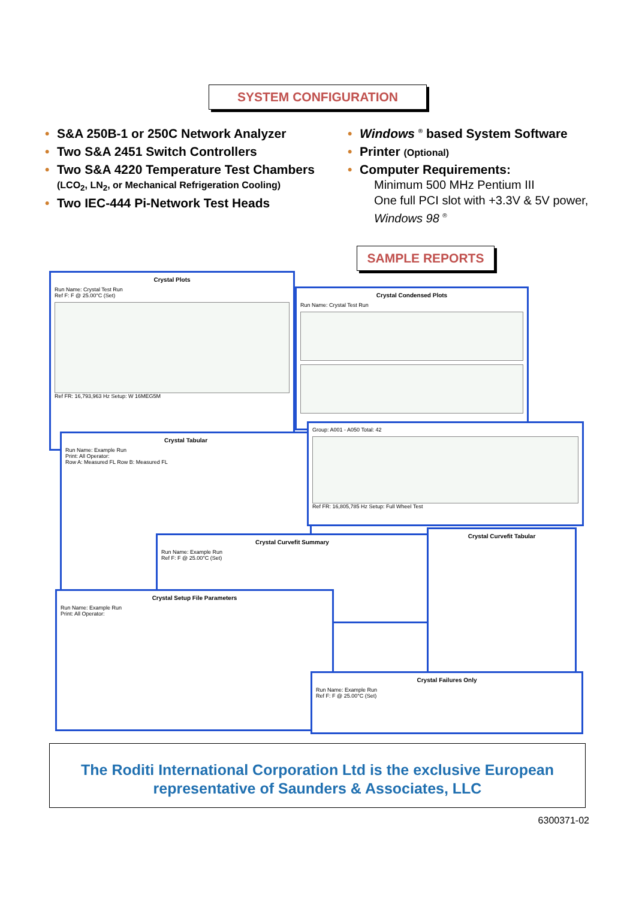SYSTEM CONFIGURATION
• S&A 250B-1 or 250C Network Analyzer
• Two S&A 2451 Switch Controllers
• Two S&A 4220 Temperature Test Chambers
(LCO<sub>2</sub>, LN<sub>2</sub>, or Mechanical Refrigeration Cooling)
• Two IEC-444 Pi-Network Test Heads
• Windows <sup>®</sup> based System Software
• Printer (Optional)
• Computer Requirements:
Minimum 500 MHz Pentium III
One full PCI slot with +3.3V & 5V power,
Windows 98 <sup>®</sup>
SAMPLE REPORTS
Crystal Plots
Run Name: Crystal Test Run
Ref F: F @ 25.00°C (Set)
Ref FR: 16,793,963 Hz Setup: W 16MEG5M
Crystal Condensed Plots
Run Name: Crystal Test Run
Crystal Tabular
Run Name: Example Run
Print: All Operator:
Row A: Measured FL Row B: Measured FL
Group: A001 - A050 Total: 42
Ref FR: 16,805,785 Hz Setup: Full Wheel Test
Crystal Curvefit Tabular
Crystal Curvefit Summary
Run Name: Example Run
Ref F: F @ 25.00°C (Set)
Crystal Setup File Parameters
Run Name: Example Run
Print: All Operator:
Crystal Failures Only
Run Name: Example Run
Ref F: F @ 25.00°C (Set)
The Roditi International Corporation Ltd is the exclusive European
representative of Saunders & Associates, LLC
6300371-02